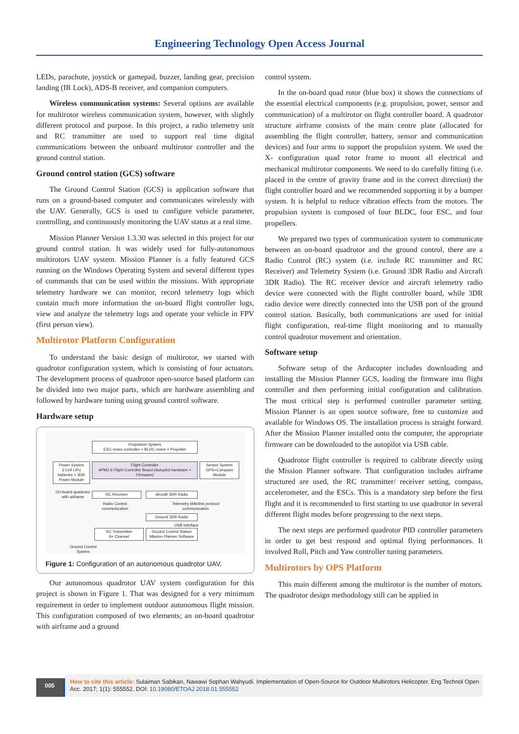Engineering Technology Open Access Journal
LEDs, parachute, joystick or gamepad, buzzer, landing gear, precision landing (IR Lock), ADS-B receiver, and companion computers.
Wireless communication systems: Several options are available for multirotor wireless communication system, however, with slightly different protocol and purpose. In this project, a radio telemetry unit and RC transmitter are used to support real time digital communications between the onboard multirotor controller and the ground control station.
Ground control station (GCS) software
The Ground Control Station (GCS) is application software that runs on a ground-based computer and communicates wirelessly with the UAV. Generally, GCS is used to configure vehicle parameter, controlling, and continuously monitoring the UAV status at a real time.
Mission Planner Version 1.3.30 was selected in this project for our ground control station. It was widely used for fully-autonomous multirotors UAV system. Mission Planner is a fully featured GCS running on the Windows Operating System and several different types of commands that can be used within the missions. With appropriate telemetry hardware we can monitor, record telemetry logs which contain much more information the on-board flight controller logs, view and analyze the telemetry logs and operate your vehicle in FPV (first person view).
Multirotor Platform Configuration
To understand the basic design of multirotor, we started with quadrotor configuration system, which is consisting of four actuators. The development process of quadrotor open-source based platform can be divided into two major parts, which are hardware assembling and followed by hardware tuning using ground control software.
Hardware setup
Propulsion System
ESC motor controller + BLDC motor + Propeller
Power System
3 Cell LiPo batteries + 3DR Power Module
Flight Controller
APM2.6 Flight Controller Board (Autopilot hardware + Firmware)
Sensor System
GPS+Compass Module
On-board quadrotor with airframe
RC Receiver Aircraft 3DR Radio
Radio Control communication
Telemetry MAVlink protocol communication
Ground 3DR Radio
USB interface
RC Transmitter
6+ Channel
Ground Control Station
Mission Planner Software
Ground Control System
Figure 1: Configuration of an autonomous quadrotor UAV.
Our autonomous quadrotor UAV system configuration for this project is shown in Figure 1. That was designed for a very minimum requirement in order to implement outdoor autonomous flight mission. This configuration composed of two elements; an on-board quadrotor with airframe and a ground
control system.
In the on-board quad rotor (blue box) it shows the connections of the essential electrical components (e.g. propulsion, power, sensor and communication) of a multirotor on flight controller board. A quadrotor structure airframe consists of the main centre plate (allocated for assembling the flight controller, battery, sensor and communication devices) and four arms to support the propulsion system. We used the X- configuration quad rotor frame to mount all electrical and mechanical multirotor components. We need to do carefully fitting (i.e. placed in the centre of gravity frame and in the correct direction) the flight controller board and we recommended supporting it by a bumper system. It is helpful to reduce vibration effects from the motors. The propulsion system is composed of four BLDC, four ESC, and four propellers.
We prepared two types of communication system to communicate between an on-board quadrotor and the ground control, there are a Radio Control (RC) system (i.e. include RC transmitter and RC Receiver) and Telemetry System (i.e. Ground 3DR Radio and Aircraft 3DR Radio). The RC receiver device and aircraft telemetry radio device were connected with the flight controller board, while 3DR radio device were directly connected into the USB port of the ground control station. Basically, both communications are used for initial flight configuration, real-time flight monitoring and to manually control quadrotor movement and orientation.
Software setup
Software setup of the Arducopter includes downloading and installing the Mission Planner GCS, loading the firmware into flight controller and then performing initial configuration and calibration. The most critical step is performed controller parameter setting. Mission Planner is an open source software, free to customize and available for Windows OS. The installation process is straight forward. After the Mission Planner installed onto the computer, the appropriate firmware can be downloaded to the autopilot via USB cable.
Quadrotor flight controller is required to calibrate directly using the Mission Planner software. That configuration includes airframe structured are used, the RC transmitter/ receiver setting, compass, accelerometer, and the ESCs. This is a mandatory step before the first flight and it is recommended to first starting to use quadrotor in several different flight modes before progressing to the next steps.
The next steps are performed quadrotor PID controller parameters in order to get best respond and optimal flying performances. It involved Roll, Pitch and Yaw controller tuning parameters.
Multirotors by OPS Platform
This main different among the multirotor is the number of motors. The quadrotor design methodology still can be applied in
005
How to cite this article: Sulaiman Sabikan, Nawawi Sophan Wahyudi. Implementation of Open-Source for Outdoor Multirotors Helicopter. Eng Technol Open Acc. 2017; 1(1): 555552. DOI: 10.19080/ETOAJ.2018.01.555552